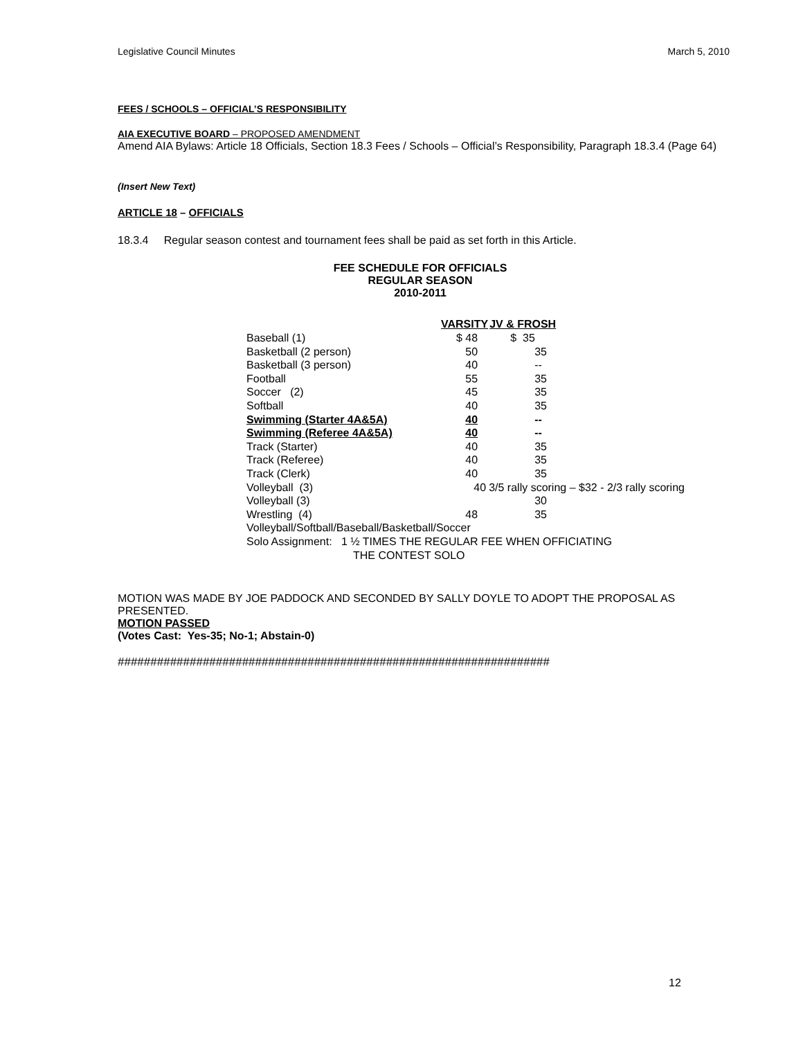Legislative Council Minutes March 5, 2010
FEES / SCHOOLS – OFFICIAL’S RESPONSIBILITY
AIA EXECUTIVE BOARD – PROPOSED AMENDMENT
Amend AIA Bylaws: Article 18 Officials, Section 18.3 Fees / Schools – Official’s Responsibility, Paragraph 18.3.4 (Page 64)
(Insert New Text)
ARTICLE 18 – OFFICIALS
18.3.4 Regular season contest and tournament fees shall be paid as set forth in this Article.
FEE SCHEDULE FOR OFFICIALS
REGULAR SEASON
2010-2011
| | VARSITY | JV & FROSH |
| --- | --- | --- |
| Baseball (1) | $ 48 | $ 35 |
| Basketball (2 person) | 50 | 35 |
| Basketball (3 person) | 40 | -- |
| Football | 55 | 35 |
| Soccer (2) | 45 | 35 |
| Softball | 40 | 35 |
| Swimming (Starter 4A&5A) | 40 | -- |
| Swimming (Referee 4A&5A) | 40 | -- |
| Track (Starter) | 40 | 35 |
| Track (Referee) | 40 | 35 |
| Track (Clerk) | 40 | 35 |
| Volleyball (3) | 40 | 3/5 rally scoring – $32 - 2/3 rally scoring |
| Volleyball (3) | | 30 |
| Wrestling (4) | 48 | 35 |
| Volleyball/Softball/Baseball/Basketball/Soccer | | |
| Solo Assignment: 1 ½ TIMES THE REGULAR FEE WHEN OFFICIATING THE CONTEST SOLO | | |
MOTION WAS MADE BY JOE PADDOCK AND SECONDED BY SALLY DOYLE TO ADOPT THE PROPOSAL AS PRESENTED.
MOTION PASSED
(Votes Cast: Yes-35; No-1; Abstain-0)
##################################################################
12